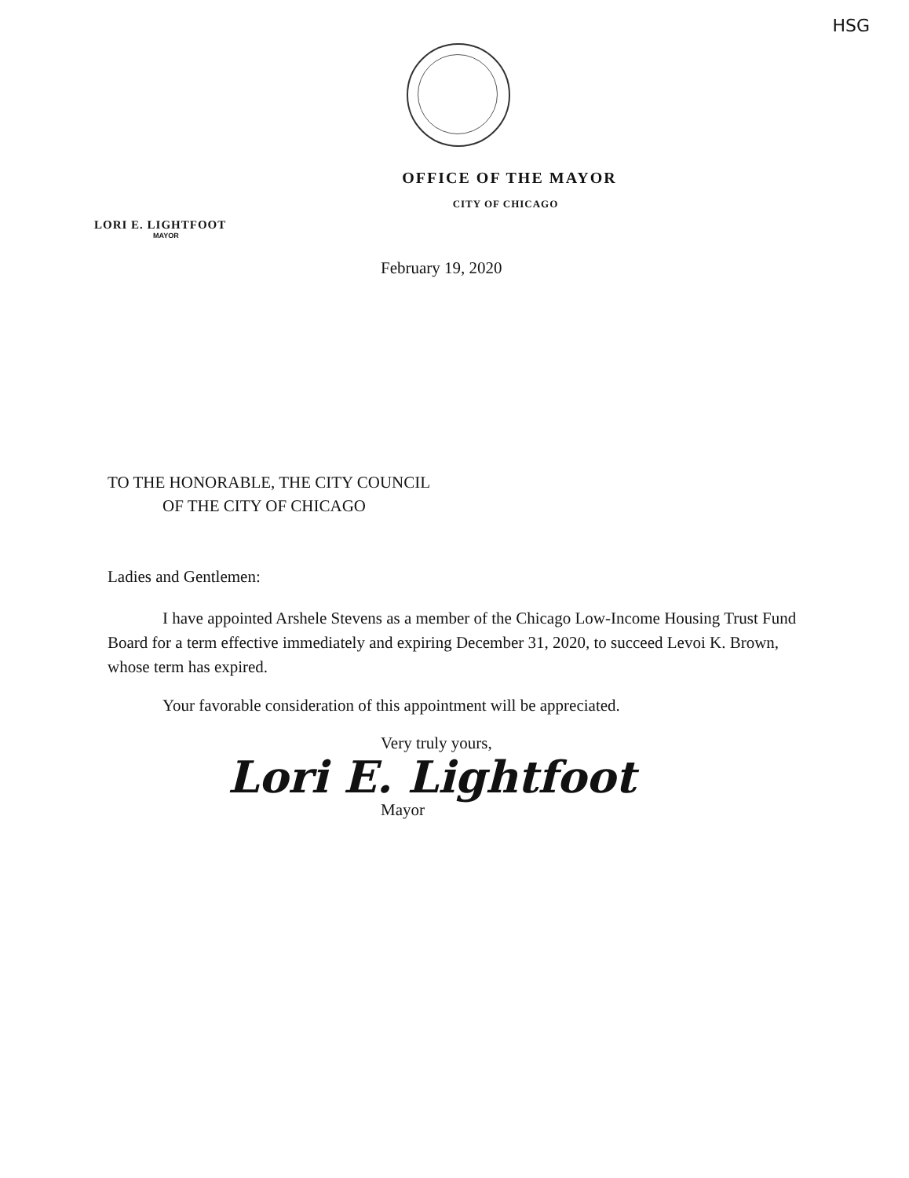HSG
OFFICE OF THE MAYOR
CITY OF CHICAGO
LORI E. LIGHTFOOT
MAYOR
February 19, 2020
TO THE HONORABLE, THE CITY COUNCIL
OF THE CITY OF CHICAGO
Ladies and Gentlemen:
I have appointed Arshele Stevens as a member of the Chicago Low-Income Housing Trust Fund Board for a term effective immediately and expiring December 31, 2020, to succeed Levoi K. Brown, whose term has expired.
Your favorable consideration of this appointment will be appreciated.
Very truly yours,
Lori E. Lightfoot
Mayor